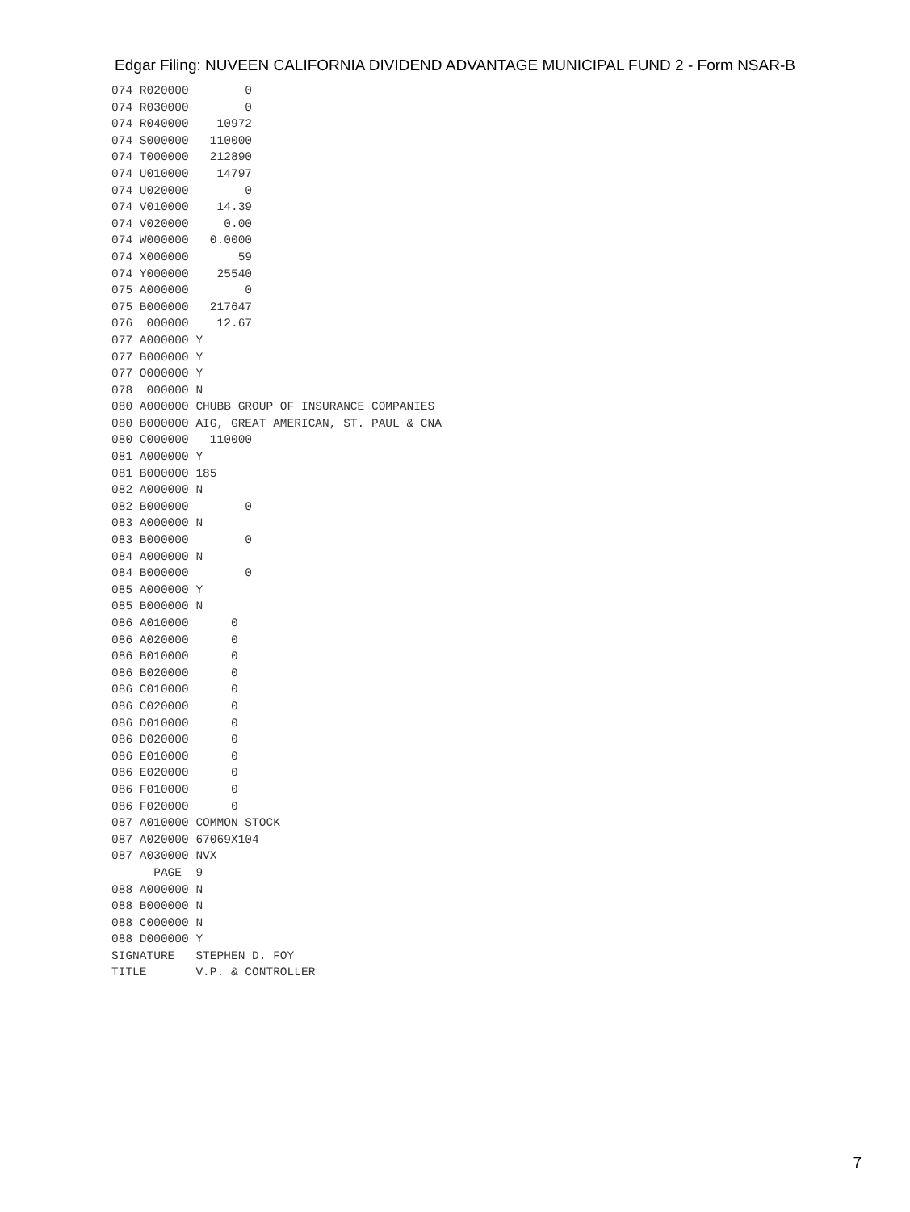Edgar Filing: NUVEEN CALIFORNIA DIVIDEND ADVANTAGE MUNICIPAL FUND 2 - Form NSAR-B
074 R020000        0
074 R030000        0
074 R040000    10972
074 S000000   110000
074 T000000   212890
074 U010000    14797
074 U020000        0
074 V010000    14.39
074 V020000     0.00
074 W000000   0.0000
074 X000000       59
074 Y000000    25540
075 A000000        0
075 B000000   217647
076  000000    12.67
077 A000000 Y
077 B000000 Y
077 O000000 Y
078  000000 N
080 A000000 CHUBB GROUP OF INSURANCE COMPANIES
080 B000000 AIG, GREAT AMERICAN, ST. PAUL & CNA
080 C000000   110000
081 A000000 Y
081 B000000 185
082 A000000 N
082 B000000        0
083 A000000 N
083 B000000        0
084 A000000 N
084 B000000        0
085 A000000 Y
085 B000000 N
086 A010000      0
086 A020000      0
086 B010000      0
086 B020000      0
086 C010000      0
086 C020000      0
086 D010000      0
086 D020000      0
086 E010000      0
086 E020000      0
086 F010000      0
086 F020000      0
087 A010000 COMMON STOCK
087 A020000 67069X104
087 A030000 NVX
      PAGE  9
088 A000000 N
088 B000000 N
088 C000000 N
088 D000000 Y
SIGNATURE   STEPHEN D. FOY
TITLE       V.P. & CONTROLLER
7